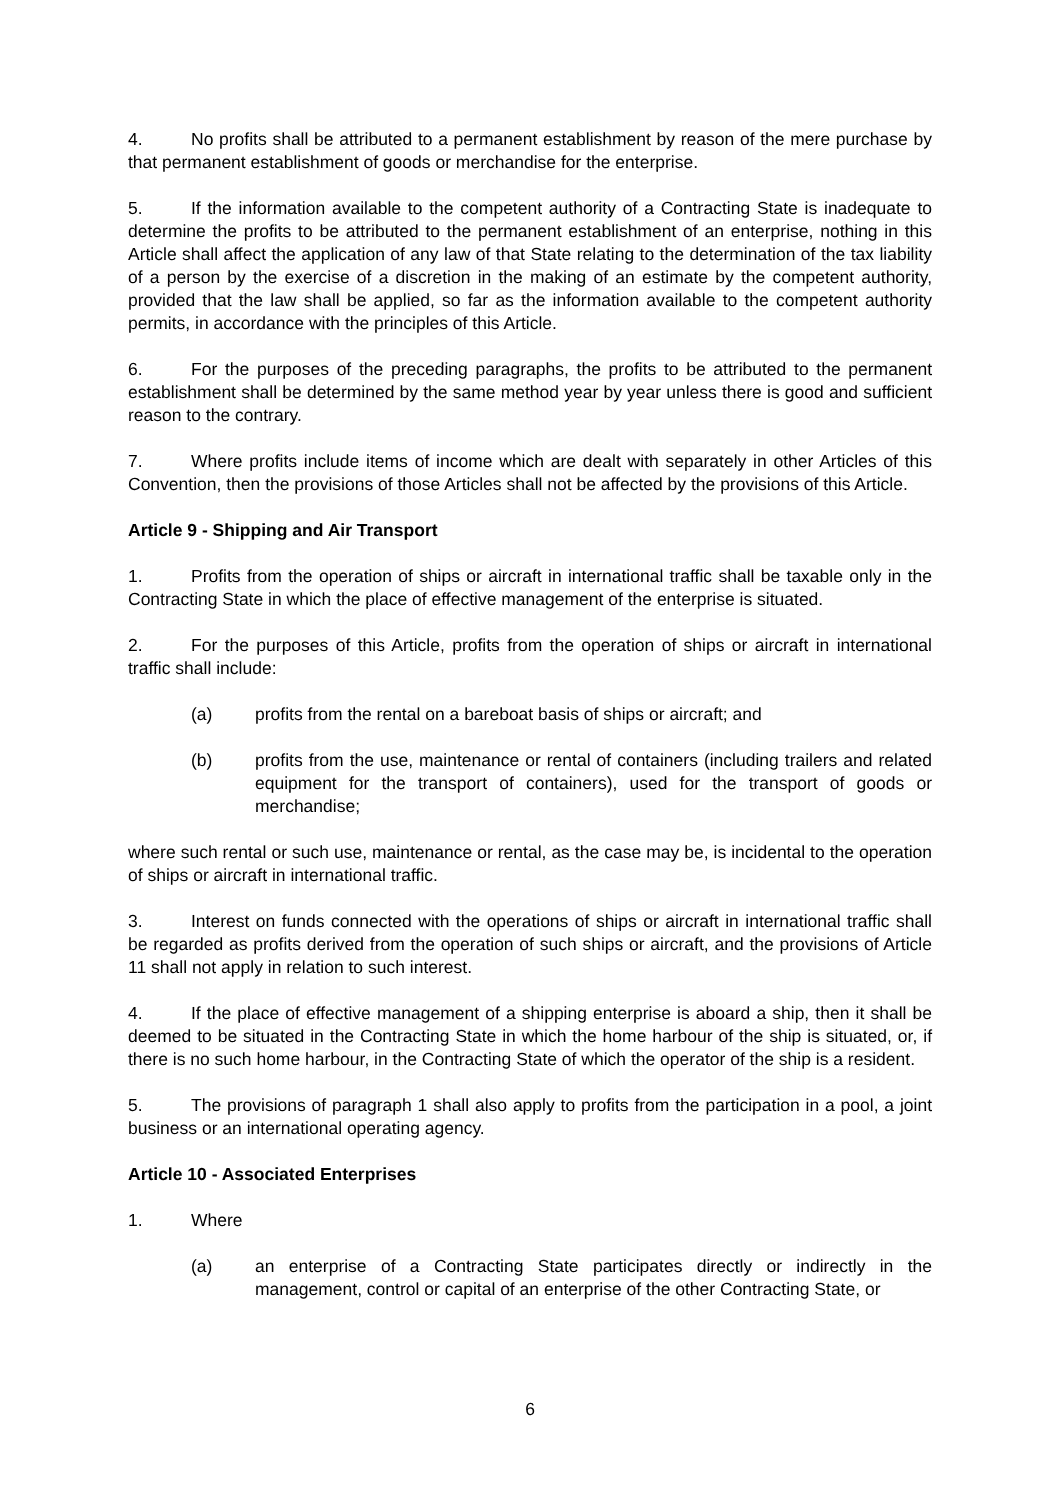4. No profits shall be attributed to a permanent establishment by reason of the mere purchase by that permanent establishment of goods or merchandise for the enterprise.
5. If the information available to the competent authority of a Contracting State is inadequate to determine the profits to be attributed to the permanent establishment of an enterprise, nothing in this Article shall affect the application of any law of that State relating to the determination of the tax liability of a person by the exercise of a discretion in the making of an estimate by the competent authority, provided that the law shall be applied, so far as the information available to the competent authority permits, in accordance with the principles of this Article.
6. For the purposes of the preceding paragraphs, the profits to be attributed to the permanent establishment shall be determined by the same method year by year unless there is good and sufficient reason to the contrary.
7. Where profits include items of income which are dealt with separately in other Articles of this Convention, then the provisions of those Articles shall not be affected by the provisions of this Article.
Article 9 - Shipping and Air Transport
1. Profits from the operation of ships or aircraft in international traffic shall be taxable only in the Contracting State in which the place of effective management of the enterprise is situated.
2. For the purposes of this Article, profits from the operation of ships or aircraft in international traffic shall include:
(a) profits from the rental on a bareboat basis of ships or aircraft; and
(b) profits from the use, maintenance or rental of containers (including trailers and related equipment for the transport of containers), used for the transport of goods or merchandise;
where such rental or such use, maintenance or rental, as the case may be, is incidental to the operation of ships or aircraft in international traffic.
3. Interest on funds connected with the operations of ships or aircraft in international traffic shall be regarded as profits derived from the operation of such ships or aircraft, and the provisions of Article 11 shall not apply in relation to such interest.
4. If the place of effective management of a shipping enterprise is aboard a ship, then it shall be deemed to be situated in the Contracting State in which the home harbour of the ship is situated, or, if there is no such home harbour, in the Contracting State of which the operator of the ship is a resident.
5. The provisions of paragraph 1 shall also apply to profits from the participation in a pool, a joint business or an international operating agency.
Article 10 - Associated Enterprises
1. Where
(a) an enterprise of a Contracting State participates directly or indirectly in the management, control or capital of an enterprise of the other Contracting State, or
6